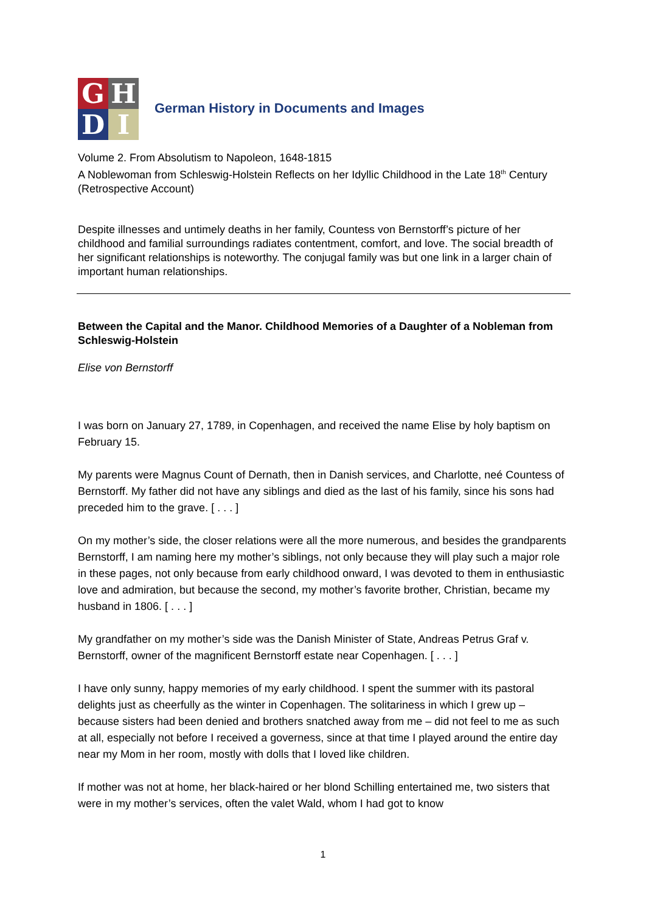G
H
D
I
German History in Documents and Images
Volume 2. From Absolutism to Napoleon, 1648-1815
A Noblewoman from Schleswig-Holstein Reflects on her Idyllic Childhood in the Late 18<sup>th</sup> Century (Retrospective Account)
Despite illnesses and untimely deaths in her family, Countess von Bernstorff’s picture of her childhood and familial surroundings radiates contentment, comfort, and love. The social breadth of her significant relationships is noteworthy. The conjugal family was but one link in a larger chain of important human relationships.
Between the Capital and the Manor. Childhood Memories of a Daughter of a Nobleman from Schleswig-Holstein
Elise von Bernstorff
I was born on January 27, 1789, in Copenhagen, and received the name Elise by holy baptism on February 15.
My parents were Magnus Count of Dernath, then in Danish services, and Charlotte, neé Countess of Bernstorff. My father did not have any siblings and died as the last of his family, since his sons had preceded him to the grave. [ . . . ]
On my mother’s side, the closer relations were all the more numerous, and besides the grandparents Bernstorff, I am naming here my mother’s siblings, not only because they will play such a major role in these pages, not only because from early childhood onward, I was devoted to them in enthusiastic love and admiration, but because the second, my mother’s favorite brother, Christian, became my husband in 1806. [ . . . ]
My grandfather on my mother’s side was the Danish Minister of State, Andreas Petrus Graf v. Bernstorff, owner of the magnificent Bernstorff estate near Copenhagen. [ . . . ]
I have only sunny, happy memories of my early childhood. I spent the summer with its pastoral delights just as cheerfully as the winter in Copenhagen. The solitariness in which I grew up – because sisters had been denied and brothers snatched away from me – did not feel to me as such at all, especially not before I received a governess, since at that time I played around the entire day near my Mom in her room, mostly with dolls that I loved like children.
If mother was not at home, her black-haired or her blond Schilling entertained me, two sisters that were in my mother’s services, often the valet Wald, whom I had got to know
1